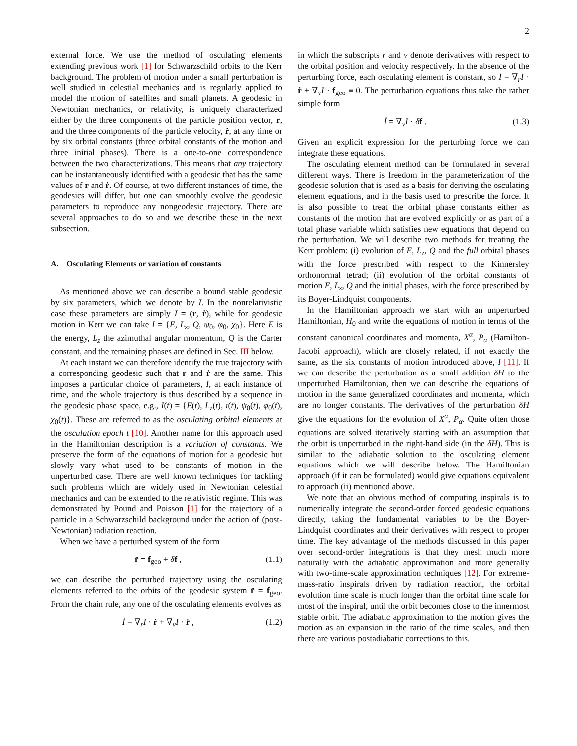2
external force. We use the method of osculating elements extending previous work [1] for Schwarzschild orbits to the Kerr background. The problem of motion under a small perturbation is well studied in celestial mechanics and is regularly applied to model the motion of satellites and small planets. A geodesic in Newtonian mechanics, or relativity, is uniquely characterized either by the three components of the particle position vector, r, and the three components of the particle velocity, ṙ, at any time or by six orbital constants (three orbital constants of the motion and three initial phases). There is a one-to-one correspondence between the two characterizations. This means that any trajectory can be instantaneously identified with a geodesic that has the same values of r and ṙ. Of course, at two different instances of time, the geodesics will differ, but one can smoothly evolve the geodesic parameters to reproduce any nongeodesic trajectory. There are several approaches to do so and we describe these in the next subsection.
A. Osculating Elements or variation of constants
As mentioned above we can describe a bound stable geodesic by six parameters, which we denote by I. In the nonrelativistic case these parameters are simply I = (r, ṙ), while for geodesic motion in Kerr we can take I = {E, L<sub>z</sub>, Q, ψ<sub>0</sub>, φ<sub>0</sub>, χ<sub>0</sub>}. Here E is the energy, L<sub>z</sub> the azimuthal angular momentum, Q is the Carter constant, and the remaining phases are defined in Sec. III below.
At each instant we can therefore identify the true trajectory with a corresponding geodesic such that r and ṙ are the same. This imposes a particular choice of parameters, I, at each instance of time, and the whole trajectory is thus described by a sequence in the geodesic phase space, e.g., I(t) = {E(t), L<sub>z</sub>(t), ι(t), ψ<sub>0</sub>(t), φ<sub>0</sub>(t), χ<sub>0</sub>(t)}. These are referred to as the osculating orbital elements at the osculation epoch t [10]. Another name for this approach used in the Hamiltonian description is a variation of constants. We preserve the form of the equations of motion for a geodesic but slowly vary what used to be constants of motion in the unperturbed case. There are well known techniques for tackling such problems which are widely used in Newtonian celestial mechanics and can be extended to the relativistic regime. This was demonstrated by Pound and Poisson [1] for the trajectory of a particle in a Schwarzschild background under the action of (post-Newtonian) radiation reaction.
When we have a perturbed system of the form
r̈ = f<sub>geo</sub> + δf , (1.1)
we can describe the perturbed trajectory using the osculating elements referred to the orbits of the geodesic system r̈ = f<sub>geo</sub>. From the chain rule, any one of the osculating elements evolves as
İ = ∇<sub>r</sub>I · ṙ + ∇<sub>v</sub>I · r̈ , (1.2)
in which the subscripts r and v denote derivatives with respect to the orbital position and velocity respectively. In the absence of the perturbing force, each osculating element is constant, so İ = ∇<sub>r</sub>I · ṙ + ∇<sub>v</sub>I · f<sub>geo</sub> ≡ 0. The perturbation equations thus take the rather simple form
İ = ∇<sub>v</sub>I · δf . (1.3)
Given an explicit expression for the perturbing force we can integrate these equations.
The osculating element method can be formulated in several different ways. There is freedom in the parameterization of the geodesic solution that is used as a basis for deriving the osculating element equations, and in the basis used to prescribe the force. It is also possible to treat the orbital phase constants either as constants of the motion that are evolved explicitly or as part of a total phase variable which satisfies new equations that depend on the perturbation. We will describe two methods for treating the Kerr problem: (i) evolution of E, L<sub>z</sub>, Q and the full orbital phases with the force prescribed with respect to the Kinnersley orthonormal tetrad; (ii) evolution of the orbital constants of motion E, L<sub>z</sub>, Q and the initial phases, with the force prescribed by its Boyer-Lindquist components.
In the Hamiltonian approach we start with an unperturbed Hamiltonian, H<sub>0</sub> and write the equations of motion in terms of the constant canonical coordinates and momenta, X<sup>α</sup>, P<sub>α</sub> (Hamilton-Jacobi approach), which are closely related, if not exactly the same, as the six constants of motion introduced above, I [11]. If we can describe the perturbation as a small addition δH to the unperturbed Hamiltonian, then we can describe the equations of motion in the same generalized coordinates and momenta, which are no longer constants. The derivatives of the perturbation δH give the equations for the evolution of X<sup>α</sup>, P<sub>α</sub>. Quite often those equations are solved iteratively starting with an assumption that the orbit is unperturbed in the right-hand side (in the δH). This is similar to the adiabatic solution to the osculating element equations which we will describe below. The Hamiltonian approach (if it can be formulated) would give equations equivalent to approach (ii) mentioned above.
We note that an obvious method of computing inspirals is to numerically integrate the second-order forced geodesic equations directly, taking the fundamental variables to be the Boyer-Lindquist coordinates and their derivatives with respect to proper time. The key advantage of the methods discussed in this paper over second-order integrations is that they mesh much more naturally with the adiabatic approximation and more generally with two-time-scale approximation techniques [12]. For extreme-mass-ratio inspirals driven by radiation reaction, the orbital evolution time scale is much longer than the orbital time scale for most of the inspiral, until the orbit becomes close to the innermost stable orbit. The adiabatic approximation to the motion gives the motion as an expansion in the ratio of the time scales, and then there are various postadiabatic corrections to this.